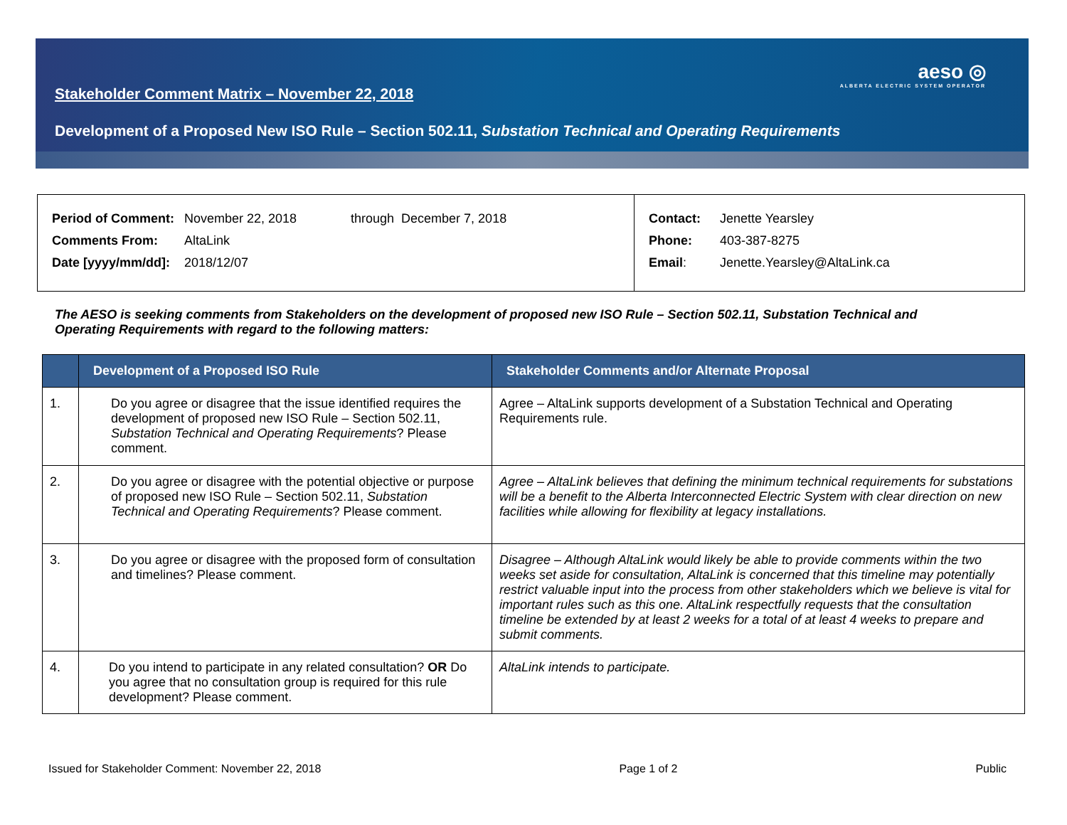Stakeholder Comment Matrix – November 22, 2018
aeso ◎
ALBERTA ELECTRIC SYSTEM OPERATOR
Development of a Proposed New ISO Rule – Section 502.11, Substation Technical and Operating Requirements
| Period of Comment: | November 22, 2018 | through December 7, 2018 |
| Comments From: | AltaLink | |
| Date [yyyy/mm/dd]: | 2018/12/07 | |
| Contact: | Jenette Yearsley |
| Phone: | 403-387-8275 |
| Email : | Jenette.Yearsley@AltaLink.ca |
The AESO is seeking comments from Stakeholders on the development of proposed new ISO Rule – Section 502.11, Substation Technical and Operating Requirements with regard to the following matters:
| | Development of a Proposed ISO Rule | Stakeholder Comments and/or Alternate Proposal |
| --- | --- | --- |
| 1. | Do you agree or disagree that the issue identified requires the development of proposed new ISO Rule – Section 502.11, Substation Technical and Operating Requirements ? Please comment. | Agree – AltaLink supports development of a Substation Technical and Operating Requirements rule. |
| 2. | Do you agree or disagree with the potential objective or purpose of proposed new ISO Rule – Section 502.11, Substation Technical and Operating Requirements ? Please comment. | Agree – AltaLink believes that defining the minimum technical requirements for substations will be a benefit to the Alberta Interconnected Electric System with clear direction on new facilities while allowing for flexibility at legacy installations. |
| 3. | Do you agree or disagree with the proposed form of consultation and timelines? Please comment. | Disagree – Although AltaLink would likely be able to provide comments within the two weeks set aside for consultation, AltaLink is concerned that this timeline may potentially restrict valuable input into the process from other stakeholders which we believe is vital for important rules such as this one. AltaLink respectfully requests that the consultation timeline be extended by at least 2 weeks for a total of at least 4 weeks to prepare and submit comments. |
| 4. | Do you intend to participate in any related consultation? OR Do you agree that no consultation group is required for this rule development? Please comment. | AltaLink intends to participate. |
Issued for Stakeholder Comment: November 22, 2018 Page 1 of 2 Public